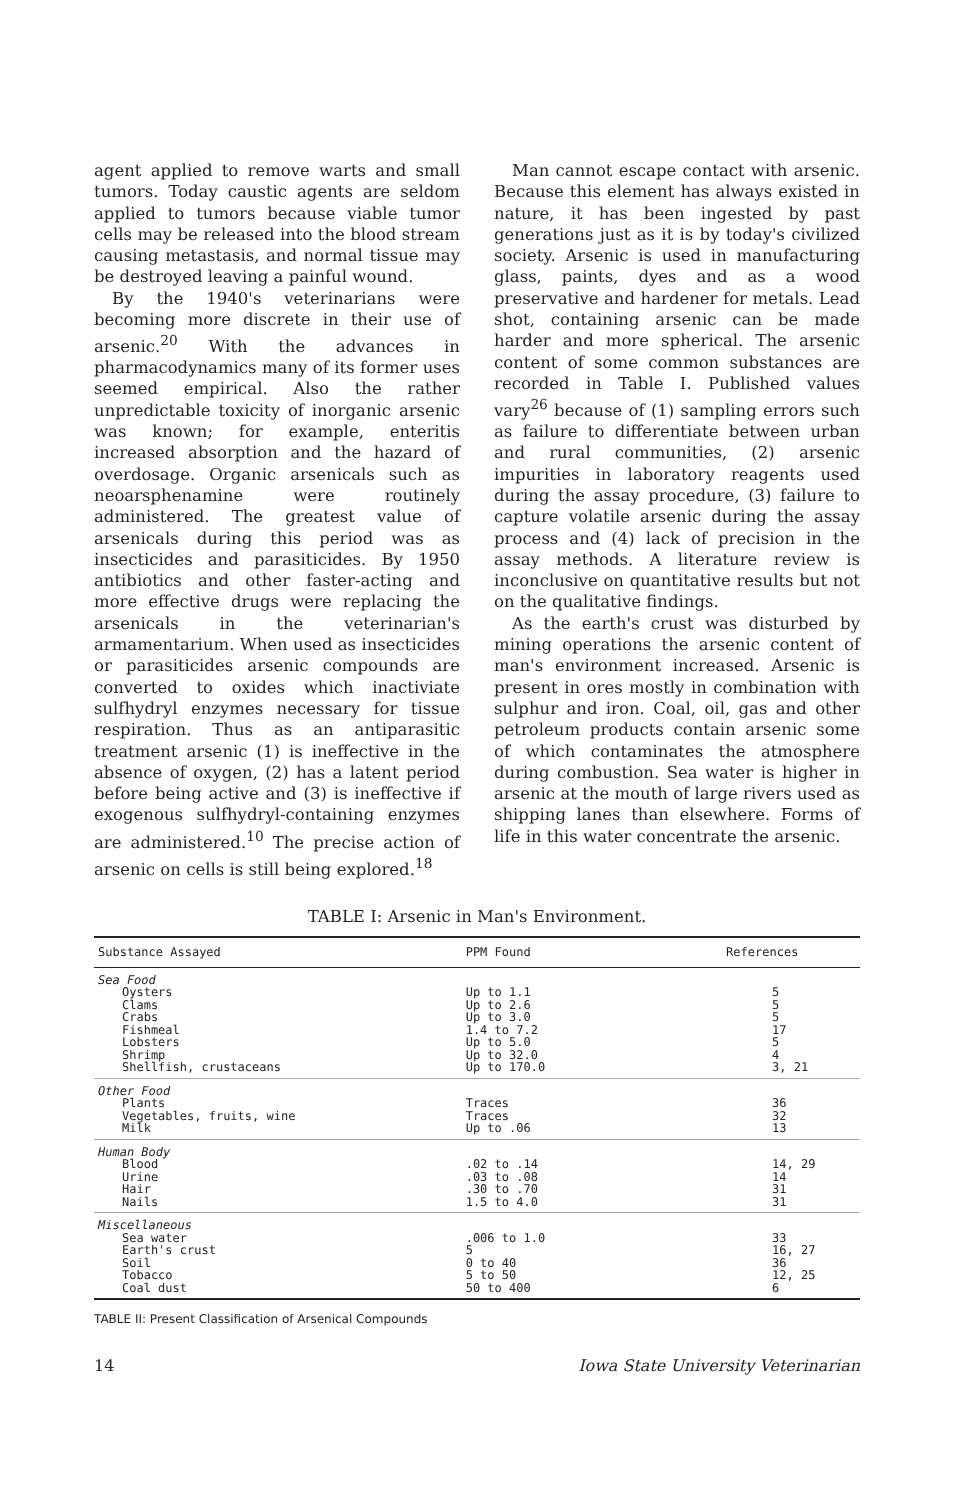agent applied to remove warts and small tumors. Today caustic agents are seldom applied to tumors because viable tumor cells may be released into the blood stream causing metastasis, and normal tissue may be destroyed leaving a painful wound.
By the 1940's veterinarians were becoming more discrete in their use of arsenic.<sup>20</sup> With the advances in pharmacodynamics many of its former uses seemed empirical. Also the rather unpredictable toxicity of inorganic arsenic was known; for example, enteritis increased absorption and the hazard of overdosage. Organic arsenicals such as neoarsphenamine were routinely administered. The greatest value of arsenicals during this period was as insecticides and parasiticides. By 1950 antibiotics and other faster-acting and more effective drugs were replacing the arsenicals in the veterinarian's armamentarium. When used as insecticides or parasiticides arsenic compounds are converted to oxides which inactiviate sulfhydryl enzymes necessary for tissue respiration. Thus as an antiparasitic treatment arsenic (1) is ineffective in the absence of oxygen, (2) has a latent period before being active and (3) is ineffective if exogenous sulfhydryl-containing enzymes are administered.<sup>10</sup> The precise action of arsenic on cells is still being explored.<sup>18</sup>
Man cannot escape contact with arsenic. Because this element has always existed in nature, it has been ingested by past generations just as it is by today's civilized society. Arsenic is used in manufacturing glass, paints, dyes and as a wood preservative and hardener for metals. Lead shot, containing arsenic can be made harder and more spherical. The arsenic content of some common substances are recorded in Table I. Published values vary<sup>26</sup> because of (1) sampling errors such as failure to differentiate between urban and rural communities, (2) arsenic impurities in laboratory reagents used during the assay procedure, (3) failure to capture volatile arsenic during the assay process and (4) lack of precision in the assay methods. A literature review is inconclusive on quantitative results but not on the qualitative findings.
As the earth's crust was disturbed by mining operations the arsenic content of man's environment increased. Arsenic is present in ores mostly in combination with sulphur and iron. Coal, oil, gas and other petroleum products contain arsenic some of which contaminates the atmosphere during combustion. Sea water is higher in arsenic at the mouth of large rivers used as shipping lanes than elsewhere. Forms of life in this water concentrate the arsenic.
TABLE I: Arsenic in Man's Environment.
| Substance Assayed | PPM Found | References |
| --- | --- | --- |
| Sea Food | | |
| Oysters Clams Crabs Fishmeal Lobsters Shrimp Shellfish, crustaceans | Up to 1.1 Up to 2.6 Up to 3.0 1.4 to 7.2 Up to 5.0 Up to 32.0 Up to 170.0 | 5 5 5 17 5 4 3, 21 |
| Other Food | | |
| Plants Vegetables, fruits, wine Milk | Traces Traces Up to .06 | 36 32 13 |
| Human Body | | |
| Blood Urine Hair Nails | .02 to .14 .03 to .08 .30 to .70 1.5 to 4.0 | 14, 29 14 31 31 |
| Miscellaneous | | |
| Sea water Earth's crust Soil Tobacco Coal dust | .006 to 1.0 5 0 to 40 5 to 50 50 to 400 | 33 16, 27 36 12, 25 6 |
TABLE II: Present Classification of Arsenical Compounds
14 Iowa State University Veterinarian